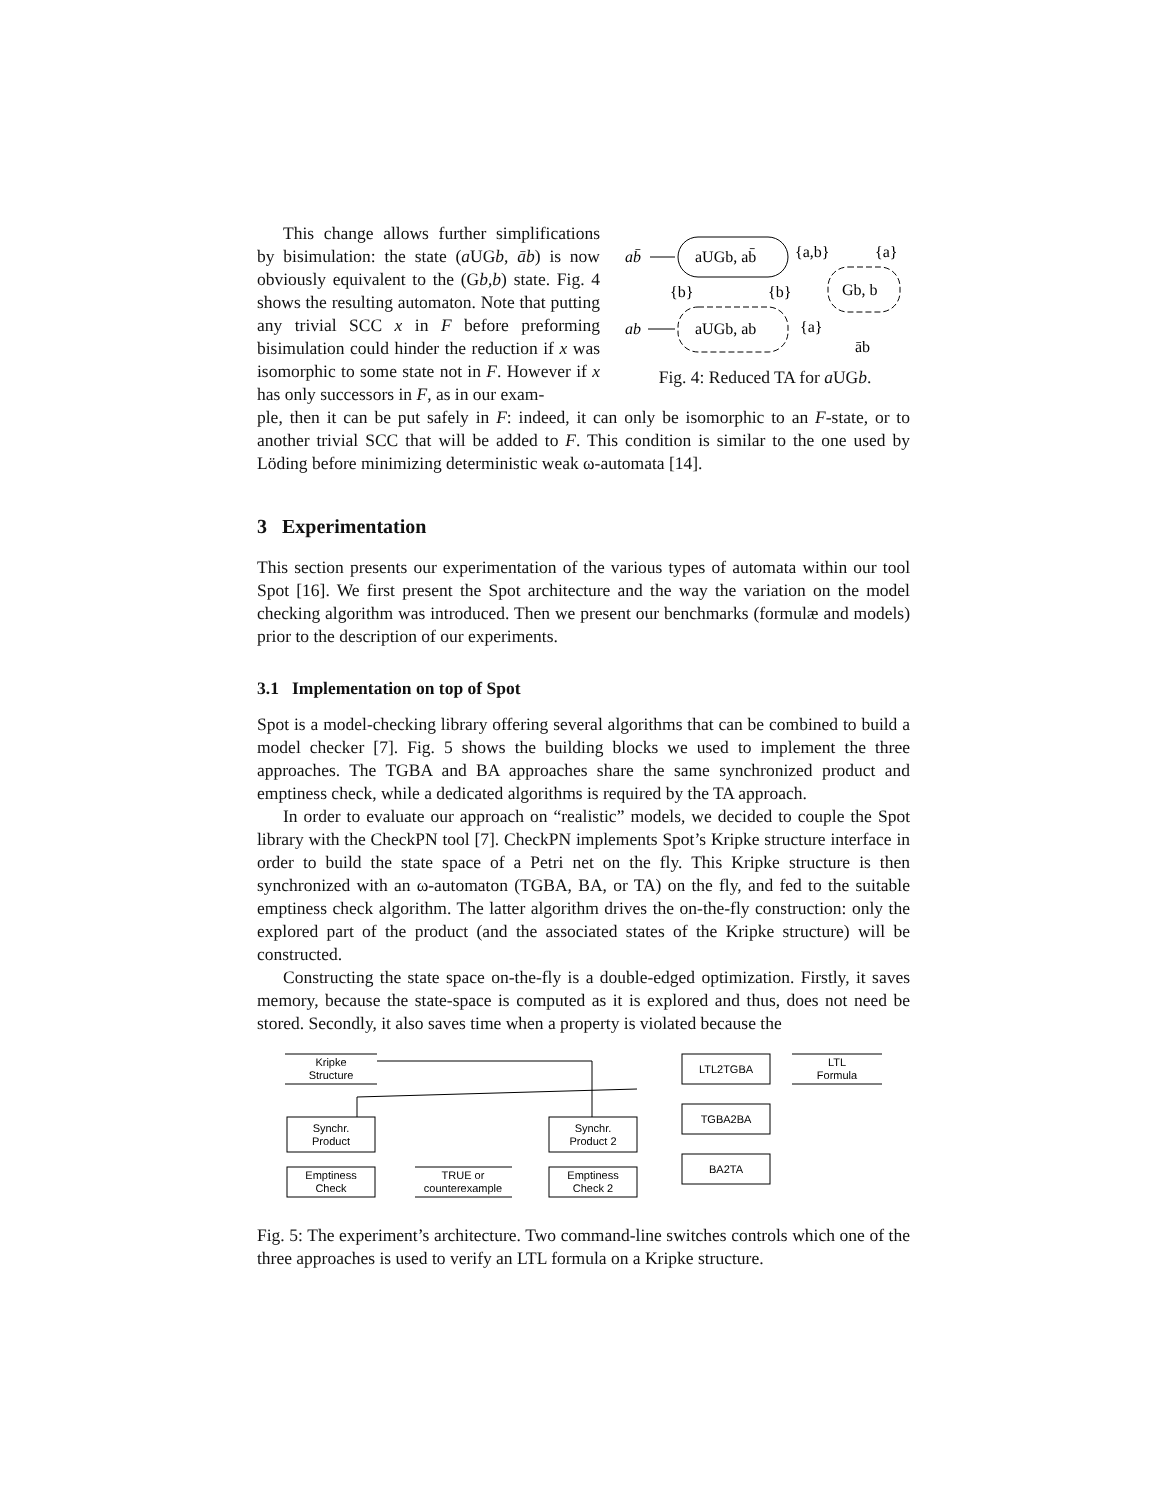This change allows further simplifications by bisimulation: the state (a UGb, āb) is now obviously equivalent to the (Gb,b) state. Fig. 4 shows the resulting automaton. Note that putting any trivial SCC x in F before preforming bisimulation could hinder the reduction if x was isomorphic to some state not in F. However if x has only successors in F, as in our exam-
ab̄
aUGb, ab̄
{a,b}
{a}
Gb, b
{b}
{b}
ab
aUGb, ab
{a}
āb
Fig. 4: Reduced TA for a UGb.
ple, then it can be put safely in F: indeed, it can only be isomorphic to an F-state, or to another trivial SCC that will be added to F. This condition is similar to the one used by Löding before minimizing deterministic weak ω-automata [14].
3 Experimentation
This section presents our experimentation of the various types of automata within our tool Spot [16]. We first present the Spot architecture and the way the variation on the model checking algorithm was introduced. Then we present our benchmarks (formulæ and models) prior to the description of our experiments.
3.1 Implementation on top of Spot
Spot is a model-checking library offering several algorithms that can be combined to build a model checker [7]. Fig. 5 shows the building blocks we used to implement the three approaches. The TGBA and BA approaches share the same synchronized product and emptiness check, while a dedicated algorithms is required by the TA approach.
In order to evaluate our approach on “realistic” models, we decided to couple the Spot library with the CheckPN tool [7]. CheckPN implements Spot’s Kripke structure interface in order to build the state space of a Petri net on the fly. This Kripke structure is then synchronized with an ω-automaton (TGBA, BA, or TA) on the fly, and fed to the suitable emptiness check algorithm. The latter algorithm drives the on-the-fly construction: only the explored part of the product (and the associated states of the Kripke structure) will be constructed.
Constructing the state space on-the-fly is a double-edged optimization. Firstly, it saves memory, because the state-space is computed as it is explored and thus, does not need be stored. Secondly, it also saves time when a property is violated because the
Kripke
Structure
Synchr.
Product
Emptiness
Check
TRUE or
counterexample
Synchr.
Product 2
Emptiness
Check 2
LTL2TGBA
TGBA2BA
BA2TA
LTL
Formula
Fig. 5: The experiment’s architecture. Two command-line switches controls which one of the three approaches is used to verify an LTL formula on a Kripke structure.